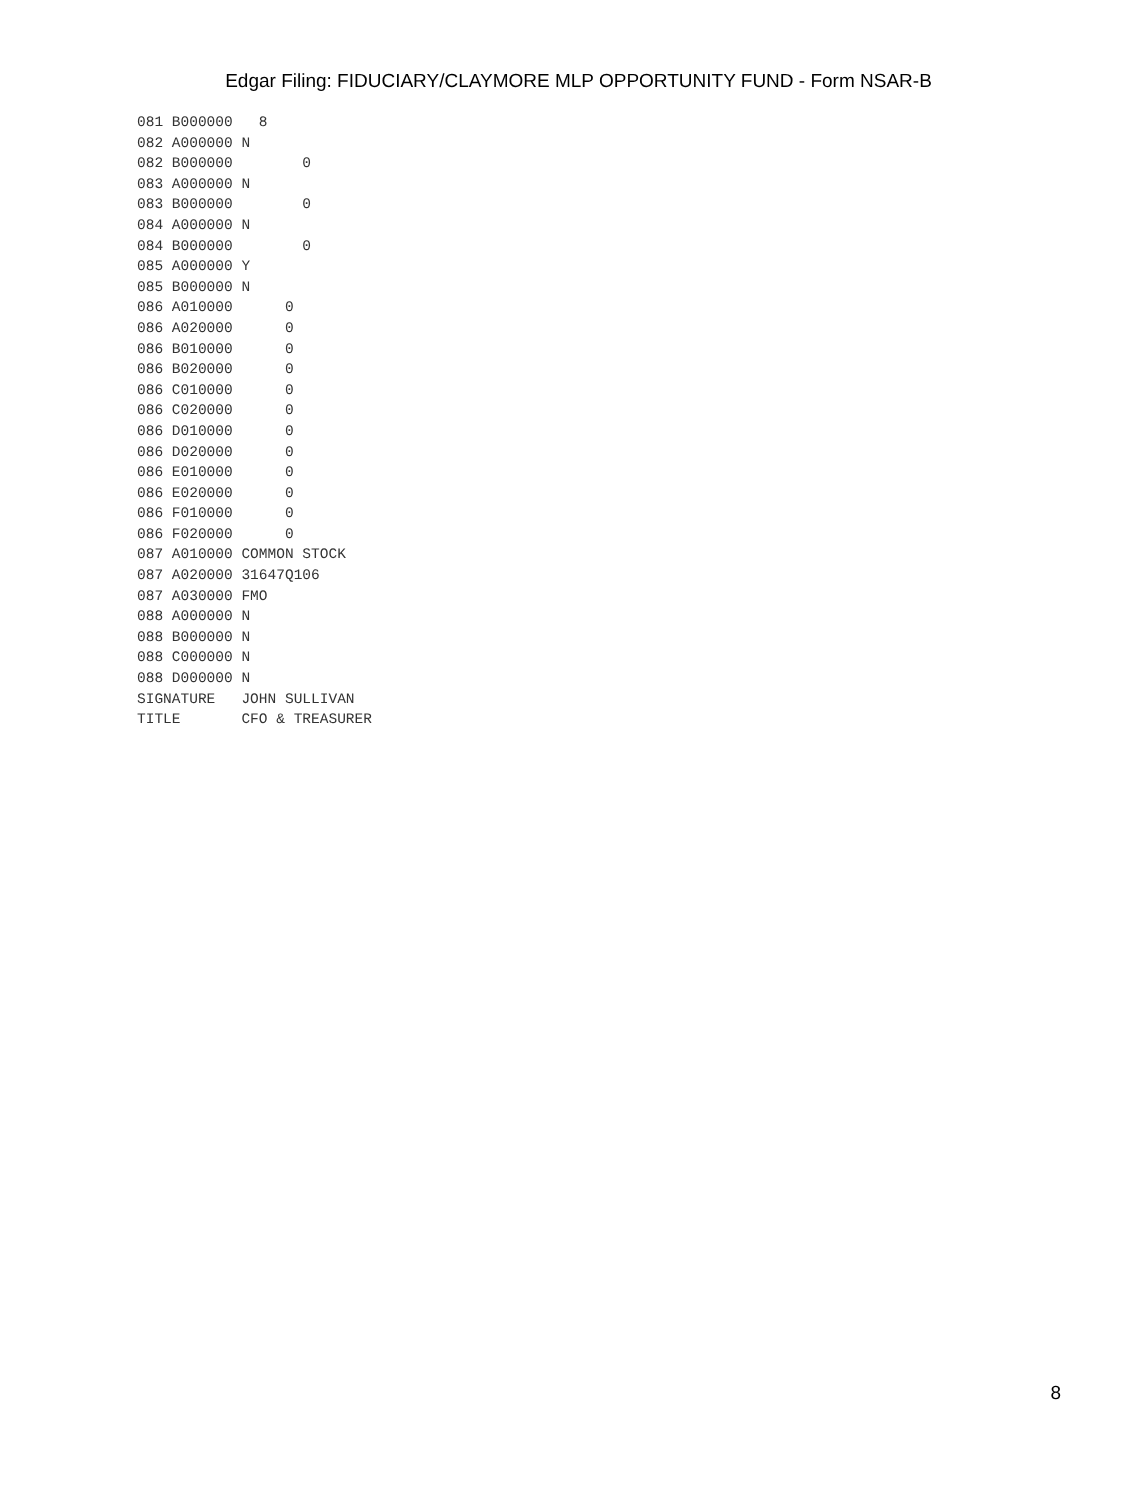Edgar Filing: FIDUCIARY/CLAYMORE MLP OPPORTUNITY FUND - Form NSAR-B
081 B000000   8
082 A000000 N
082 B000000        0
083 A000000 N
083 B000000        0
084 A000000 N
084 B000000        0
085 A000000 Y
085 B000000 N
086 A010000      0
086 A020000      0
086 B010000      0
086 B020000      0
086 C010000      0
086 C020000      0
086 D010000      0
086 D020000      0
086 E010000      0
086 E020000      0
086 F010000      0
086 F020000      0
087 A010000 COMMON STOCK
087 A020000 31647Q106
087 A030000 FMO
088 A000000 N
088 B000000 N
088 C000000 N
088 D000000 N
SIGNATURE   JOHN SULLIVAN
TITLE       CFO & TREASURER
8